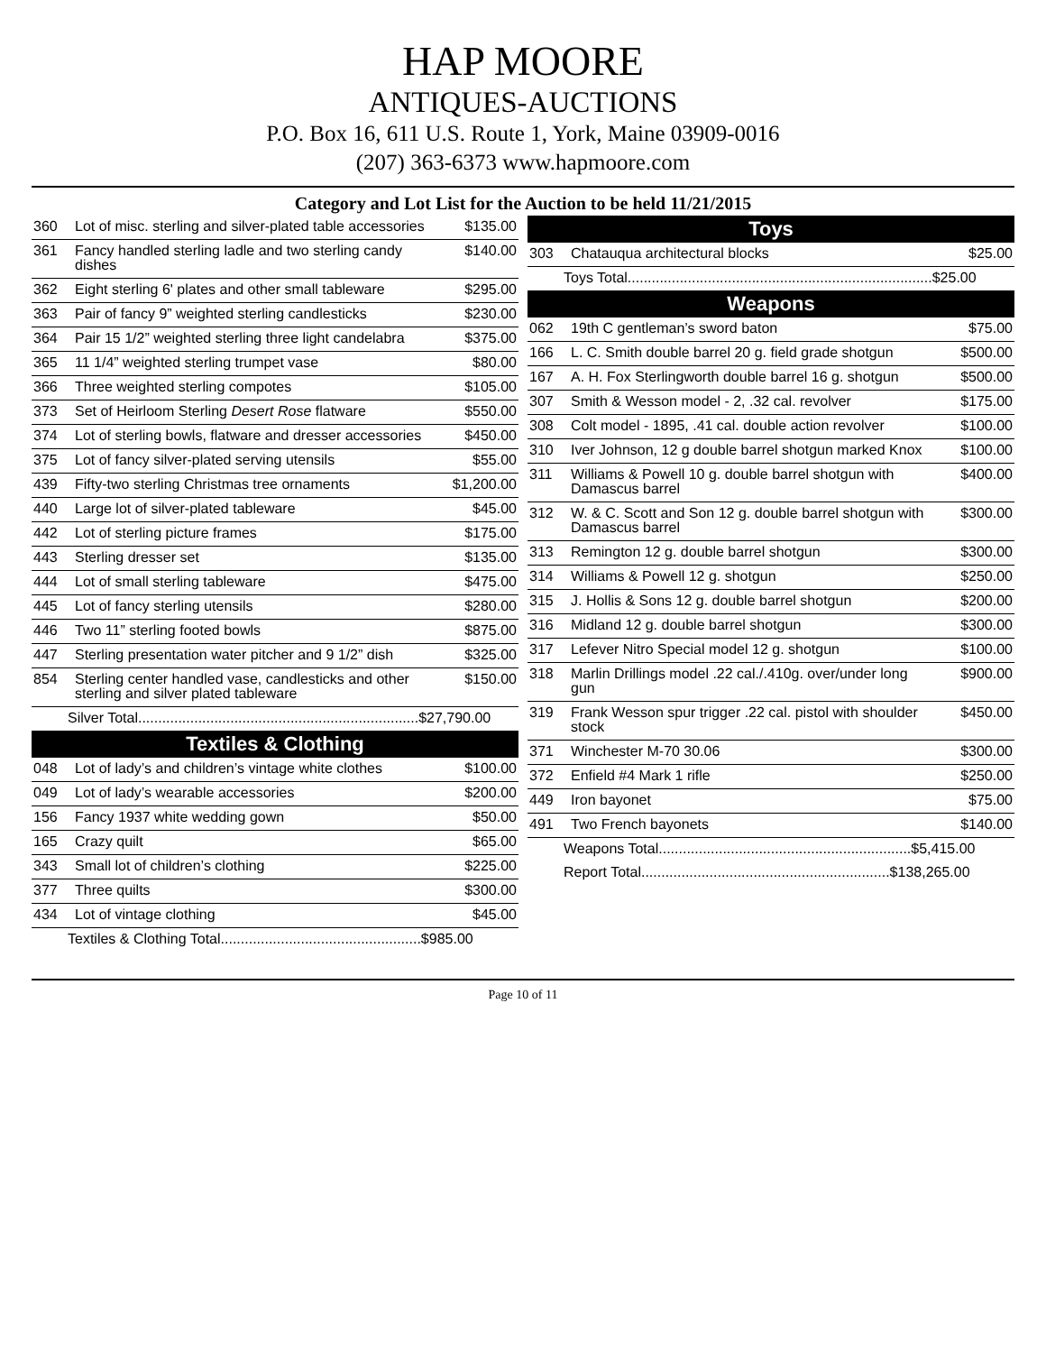HAP MOORE
ANTIQUES-AUCTIONS
P.O. Box 16, 611 U.S. Route 1, York, Maine 03909-0016
(207) 363-6373 www.hapmoore.com
Category and Lot List for the Auction to be held 11/21/2015
| 360 | Lot of misc. sterling and silver-plated table accessories | $135.00 |
| 361 | Fancy handled sterling ladle and two sterling candy dishes | $140.00 |
| 362 | Eight sterling 6' plates and other small tableware | $295.00 |
| 363 | Pair of fancy 9” weighted sterling candlesticks | $230.00 |
| 364 | Pair 15 1/2” weighted sterling three light candelabra | $375.00 |
| 365 | 11 1/4” weighted sterling trumpet vase | $80.00 |
| 366 | Three weighted sterling compotes | $105.00 |
| 373 | Set of Heirloom Sterling Desert Rose flatware | $550.00 |
| 374 | Lot of sterling bowls, flatware and dresser accessories | $450.00 |
| 375 | Lot of fancy silver-plated serving utensils | $55.00 |
| 439 | Fifty-two sterling Christmas tree ornaments | $1,200.00 |
| 440 | Large lot of silver-plated tableware | $45.00 |
| 442 | Lot of sterling picture frames | $175.00 |
| 443 | Sterling dresser set | $135.00 |
| 444 | Lot of small sterling tableware | $475.00 |
| 445 | Lot of fancy sterling utensils | $280.00 |
| 446 | Two 11” sterling footed bowls | $875.00 |
| 447 | Sterling presentation water pitcher and 9 1/2” dish | $325.00 |
| 854 | Sterling center handled vase, candlesticks and other sterling and silver plated tableware | $150.00 |
| Silver Total......................................................................$27,790.00 | | |
| Textiles & Clothing | | |
| 048 | Lot of lady’s and children’s vintage white clothes | $100.00 |
| 049 | Lot of lady’s wearable accessories | $200.00 |
| 156 | Fancy 1937 white wedding gown | $50.00 |
| 165 | Crazy quilt | $65.00 |
| 343 | Small lot of children’s clothing | $225.00 |
| 377 | Three quilts | $300.00 |
| 434 | Lot of vintage clothing | $45.00 |
| Textiles & Clothing Total..................................................$985.00 | | |
| Toys | | |
| --- | --- | --- |
| 303 | Chatauqua architectural blocks | $25.00 |
| Toys Total............................................................................$25.00 | | |
| Weapons | | |
| 062 | 19th C gentleman’s sword baton | $75.00 |
| 166 | L. C. Smith double barrel 20 g. field grade shotgun | $500.00 |
| 167 | A. H. Fox Sterlingworth double barrel 16 g. shotgun | $500.00 |
| 307 | Smith & Wesson model - 2, .32 cal. revolver | $175.00 |
| 308 | Colt model - 1895, .41 cal. double action revolver | $100.00 |
| 310 | Iver Johnson, 12 g double barrel shotgun marked Knox | $100.00 |
| 311 | Williams & Powell 10 g. double barrel shotgun with Damascus barrel | $400.00 |
| 312 | W. & C. Scott and Son 12 g. double barrel shotgun with Damascus barrel | $300.00 |
| 313 | Remington 12 g. double barrel shotgun | $300.00 |
| 314 | Williams & Powell 12 g. shotgun | $250.00 |
| 315 | J. Hollis & Sons 12 g. double barrel shotgun | $200.00 |
| 316 | Midland 12 g. double barrel shotgun | $300.00 |
| 317 | Lefever Nitro Special model 12 g. shotgun | $100.00 |
| 318 | Marlin Drillings model .22 cal./.410g. over/under long gun | $900.00 |
| 319 | Frank Wesson spur trigger .22 cal. pistol with shoulder stock | $450.00 |
| 371 | Winchester M-70 30.06 | $300.00 |
| 372 | Enfield #4 Mark 1 rifle | $250.00 |
| 449 | Iron bayonet | $75.00 |
| 491 | Two French bayonets | $140.00 |
| Weapons Total...............................................................$5,415.00 | | |
| Report Total..............................................................$138,265.00 | | |
Page 10 of 11